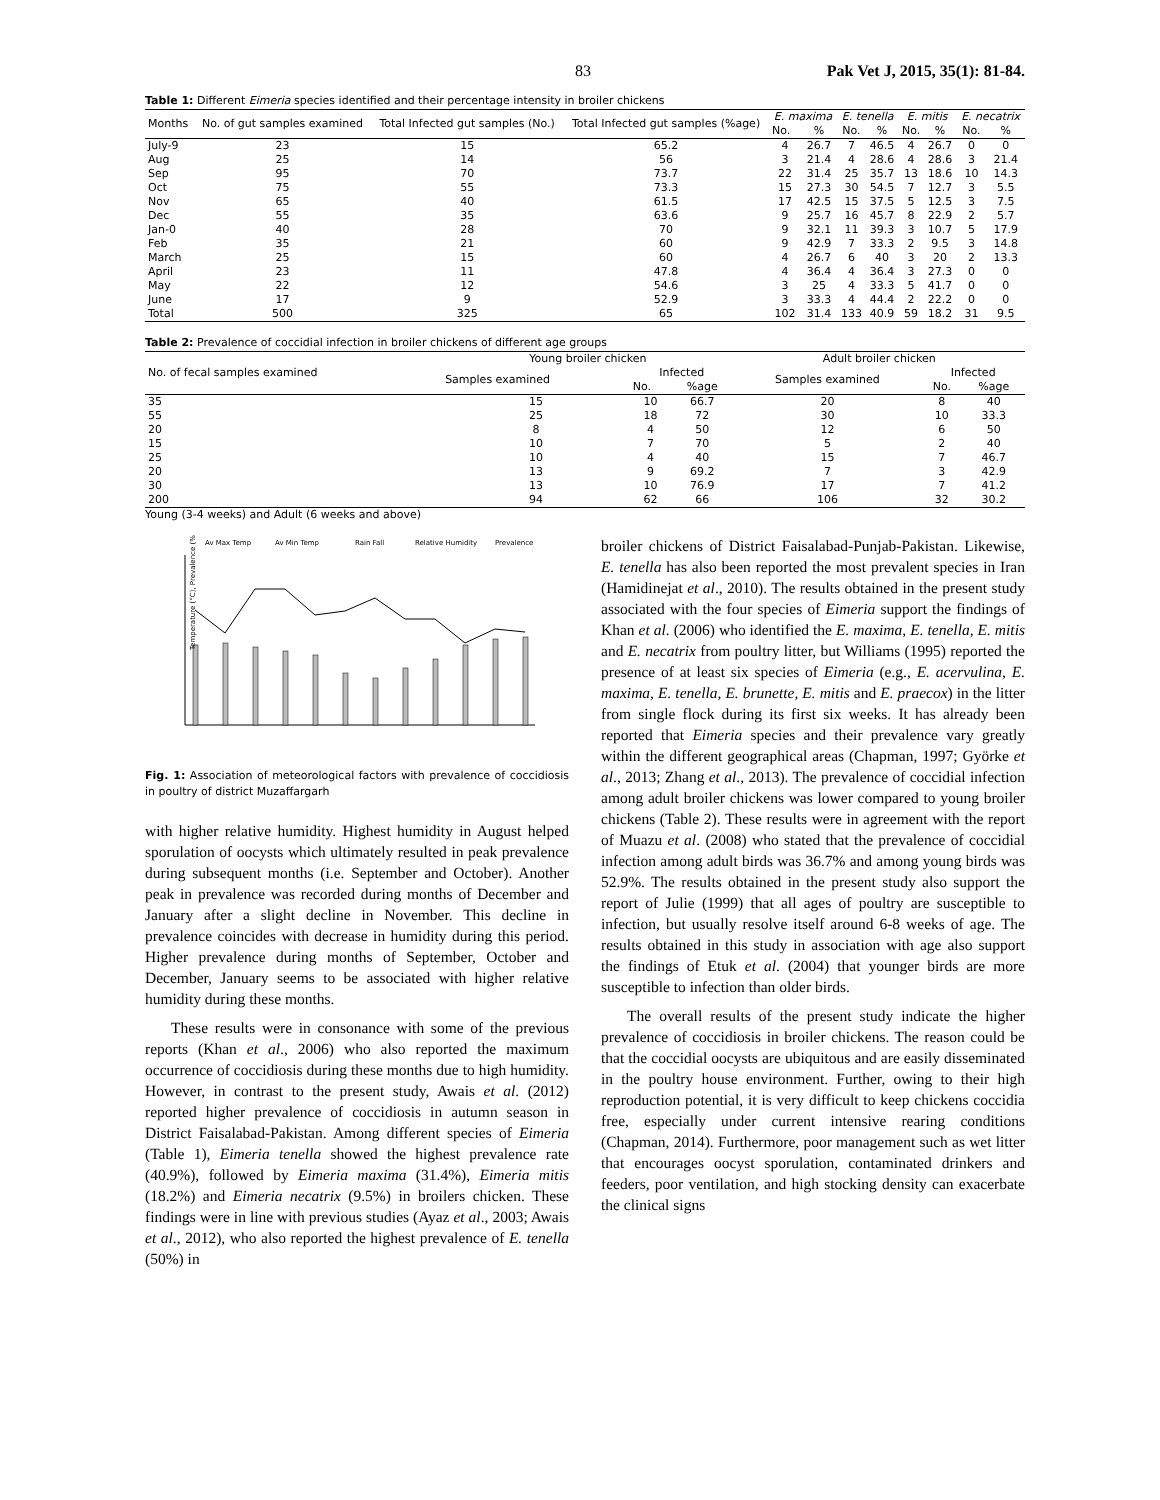83 Pak Vet J, 2015, 35(1): 81-84.
Table 1: Different Eimeria species identified and their percentage intensity in broiler chickens
| Months | No. of gut samples examined | Total Infected gut samples (No.) | Total Infected gut samples (%age) | E. maxima | | E. tenella | | E. mitis | | E. necatrix | |
| --- | --- | --- | --- | --- | --- | --- | --- | --- | --- | --- | --- |
| | | | | No. | % | No. | % | No. | % | No. | % |
| July-9 | 23 | 15 | 65.2 | 4 | 26.7 | 7 | 46.5 | 4 | 26.7 | 0 | 0 |
| Aug | 25 | 14 | 56 | 3 | 21.4 | 4 | 28.6 | 4 | 28.6 | 3 | 21.4 |
| Sep | 95 | 70 | 73.7 | 22 | 31.4 | 25 | 35.7 | 13 | 18.6 | 10 | 14.3 |
| Oct | 75 | 55 | 73.3 | 15 | 27.3 | 30 | 54.5 | 7 | 12.7 | 3 | 5.5 |
| Nov | 65 | 40 | 61.5 | 17 | 42.5 | 15 | 37.5 | 5 | 12.5 | 3 | 7.5 |
| Dec | 55 | 35 | 63.6 | 9 | 25.7 | 16 | 45.7 | 8 | 22.9 | 2 | 5.7 |
| Jan-0 | 40 | 28 | 70 | 9 | 32.1 | 11 | 39.3 | 3 | 10.7 | 5 | 17.9 |
| Feb | 35 | 21 | 60 | 9 | 42.9 | 7 | 33.3 | 2 | 9.5 | 3 | 14.8 |
| March | 25 | 15 | 60 | 4 | 26.7 | 6 | 40 | 3 | 20 | 2 | 13.3 |
| April | 23 | 11 | 47.8 | 4 | 36.4 | 4 | 36.4 | 3 | 27.3 | 0 | 0 |
| May | 22 | 12 | 54.6 | 3 | 25 | 4 | 33.3 | 5 | 41.7 | 0 | 0 |
| June | 17 | 9 | 52.9 | 3 | 33.3 | 4 | 44.4 | 2 | 22.2 | 0 | 0 |
| Total | 500 | 325 | 65 | 102 | 31.4 | 133 | 40.9 | 59 | 18.2 | 31 | 9.5 |
Table 2: Prevalence of coccidial infection in broiler chickens of different age groups
| No. of fecal samples examined | Young broiler chicken | | | Adult broiler chicken | | |
| --- | --- | --- | --- | --- | --- | --- |
| | Samples examined | Infected | | Samples examined | Infected | |
| | | No. | %age | | No. | %age |
| 35 | 15 | 10 | 66.7 | 20 | 8 | 40 |
| 55 | 25 | 18 | 72 | 30 | 10 | 33.3 |
| 20 | 8 | 4 | 50 | 12 | 6 | 50 |
| 15 | 10 | 7 | 70 | 5 | 2 | 40 |
| 25 | 10 | 4 | 40 | 15 | 7 | 46.7 |
| 20 | 13 | 9 | 69.2 | 7 | 3 | 42.9 |
| 30 | 13 | 10 | 76.9 | 17 | 7 | 41.2 |
| 200 | 94 | 62 | 66 | 106 | 32 | 30.2 |
Young (3-4 weeks) and Adult (6 weeks and above)
Av Max Temp
Av Min Temp
Rain Fall
Relative Humidity
Prevalence
Temperature (°C), Prevalence (%)
Fig. 1: Association of meteorological factors with prevalence of coccidiosis in poultry of district Muzaffargarh
with higher relative humidity. Highest humidity in August helped sporulation of oocysts which ultimately resulted in peak prevalence during subsequent months (i.e. September and October). Another peak in prevalence was recorded during months of December and January after a slight decline in November. This decline in prevalence coincides with decrease in humidity during this period. Higher prevalence during months of September, October and December, January seems to be associated with higher relative humidity during these months.
These results were in consonance with some of the previous reports (Khan et al., 2006) who also reported the maximum occurrence of coccidiosis during these months due to high humidity. However, in contrast to the present study, Awais et al. (2012) reported higher prevalence of coccidiosis in autumn season in District Faisalabad-Pakistan. Among different species of Eimeria (Table 1), Eimeria tenella showed the highest prevalence rate (40.9%), followed by Eimeria maxima (31.4%), Eimeria mitis (18.2%) and Eimeria necatrix (9.5%) in broilers chicken. These findings were in line with previous studies (Ayaz et al., 2003; Awais et al., 2012), who also reported the highest prevalence of E. tenella (50%) in
broiler chickens of District Faisalabad-Punjab-Pakistan. Likewise, E. tenella has also been reported the most prevalent species in Iran (Hamidinejat et al., 2010). The results obtained in the present study associated with the four species of Eimeria support the findings of Khan et al. (2006) who identified the E. maxima, E. tenella, E. mitis and E. necatrix from poultry litter, but Williams (1995) reported the presence of at least six species of Eimeria (e.g., E. acervulina, E. maxima, E. tenella, E. brunette, E. mitis and E. praecox) in the litter from single flock during its first six weeks. It has already been reported that Eimeria species and their prevalence vary greatly within the different geographical areas (Chapman, 1997; Györke et al., 2013; Zhang et al., 2013). The prevalence of coccidial infection among adult broiler chickens was lower compared to young broiler chickens (Table 2). These results were in agreement with the report of Muazu et al. (2008) who stated that the prevalence of coccidial infection among adult birds was 36.7% and among young birds was 52.9%. The results obtained in the present study also support the report of Julie (1999) that all ages of poultry are susceptible to infection, but usually resolve itself around 6-8 weeks of age. The results obtained in this study in association with age also support the findings of Etuk et al. (2004) that younger birds are more susceptible to infection than older birds.
The overall results of the present study indicate the higher prevalence of coccidiosis in broiler chickens. The reason could be that the coccidial oocysts are ubiquitous and are easily disseminated in the poultry house environment. Further, owing to their high reproduction potential, it is very difficult to keep chickens coccidia free, especially under current intensive rearing conditions (Chapman, 2014). Furthermore, poor management such as wet litter that encourages oocyst sporulation, contaminated drinkers and feeders, poor ventilation, and high stocking density can exacerbate the clinical signs